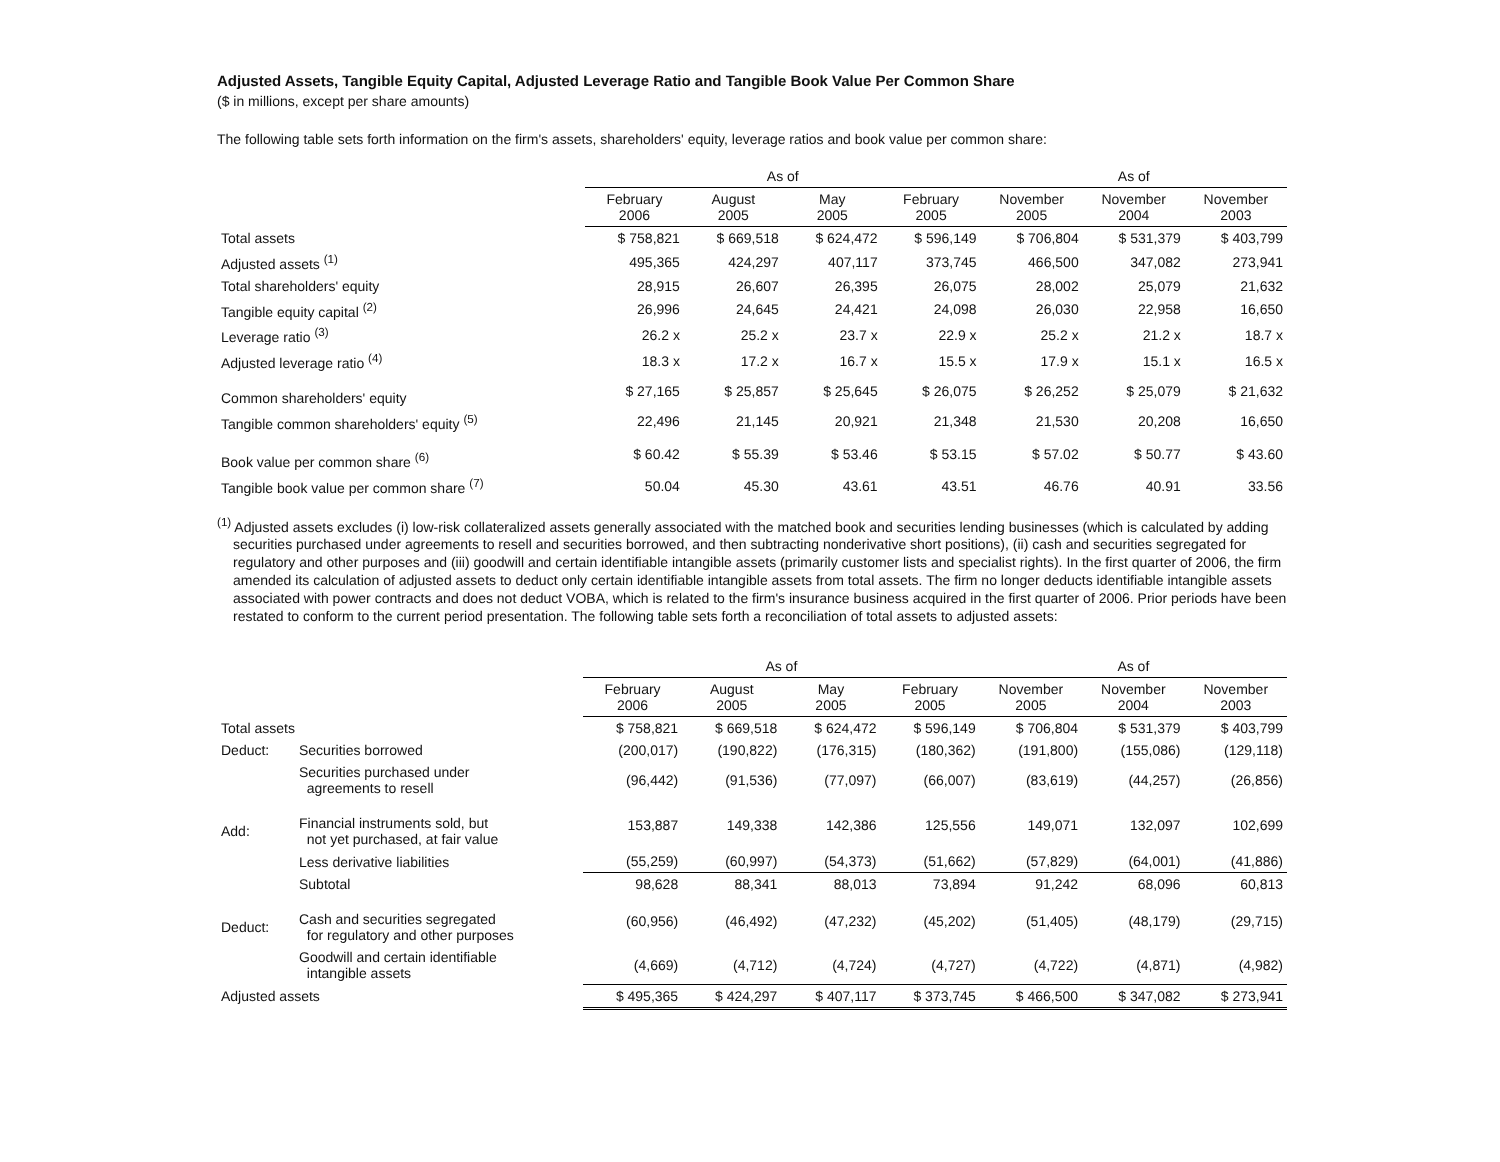Adjusted Assets, Tangible Equity Capital, Adjusted Leverage Ratio and Tangible Book Value Per Common Share
($ in millions, except per share amounts)
The following table sets forth information on the firm's assets, shareholders' equity, leverage ratios and book value per common share:
| | As of | | | | As of | | |
| --- | --- | --- | --- | --- | --- | --- | --- |
| | February 2006 | August 2005 | May 2005 | February 2005 | November 2005 | November 2004 | November 2003 |
| Total assets | $ 758,821 | $ 669,518 | $ 624,472 | $ 596,149 | $ 706,804 | $ 531,379 | $ 403,799 |
| Adjusted assets <sup>(1)</sup> | 495,365 | 424,297 | 407,117 | 373,745 | 466,500 | 347,082 | 273,941 |
| Total shareholders' equity | 28,915 | 26,607 | 26,395 | 26,075 | 28,002 | 25,079 | 21,632 |
| Tangible equity capital <sup>(2)</sup> | 26,996 | 24,645 | 24,421 | 24,098 | 26,030 | 22,958 | 16,650 |
| Leverage ratio <sup>(3)</sup> | 26.2 x | 25.2 x | 23.7 x | 22.9 x | 25.2 x | 21.2 x | 18.7 x |
| Adjusted leverage ratio <sup>(4)</sup> | 18.3 x | 17.2 x | 16.7 x | 15.5 x | 17.9 x | 15.1 x | 16.5 x |
| Common shareholders' equity | $ 27,165 | $ 25,857 | $ 25,645 | $ 26,075 | $ 26,252 | $ 25,079 | $ 21,632 |
| Tangible common shareholders' equity <sup>(5)</sup> | 22,496 | 21,145 | 20,921 | 21,348 | 21,530 | 20,208 | 16,650 |
| Book value per common share <sup>(6)</sup> | $ 60.42 | $ 55.39 | $ 53.46 | $ 53.15 | $ 57.02 | $ 50.77 | $ 43.60 |
| Tangible book value per common share <sup>(7)</sup> | 50.04 | 45.30 | 43.61 | 43.51 | 46.76 | 40.91 | 33.56 |
<sup>(1)</sup> Adjusted assets excludes (i) low-risk collateralized assets generally associated with the matched book and securities lending businesses (which is calculated by adding securities purchased under agreements to resell and securities borrowed, and then subtracting nonderivative short positions), (ii) cash and securities segregated for regulatory and other purposes and (iii) goodwill and certain identifiable intangible assets (primarily customer lists and specialist rights). In the first quarter of 2006, the firm amended its calculation of adjusted assets to deduct only certain identifiable intangible assets from total assets. The firm no longer deducts identifiable intangible assets associated with power contracts and does not deduct VOBA, which is related to the firm's insurance business acquired in the first quarter of 2006. Prior periods have been restated to conform to the current period presentation. The following table sets forth a reconciliation of total assets to adjusted assets:
| | | As of | | | | As of | | |
| --- | --- | --- | --- | --- | --- | --- | --- | --- |
| | | February 2006 | August 2005 | May 2005 | February 2005 | November 2005 | November 2004 | November 2003 |
| Total assets | | $ 758,821 | $ 669,518 | $ 624,472 | $ 596,149 | $ 706,804 | $ 531,379 | $ 403,799 |
| Deduct: | Securities borrowed | (200,017) | (190,822) | (176,315) | (180,362) | (191,800) | (155,086) | (129,118) |
| | Securities purchased under agreements to resell | (96,442) | (91,536) | (77,097) | (66,007) | (83,619) | (44,257) | (26,856) |
| Add: | Financial instruments sold, but not yet purchased, at fair value | 153,887 | 149,338 | 142,386 | 125,556 | 149,071 | 132,097 | 102,699 |
| | Less derivative liabilities | (55,259) | (60,997) | (54,373) | (51,662) | (57,829) | (64,001) | (41,886) |
| | Subtotal | 98,628 | 88,341 | 88,013 | 73,894 | 91,242 | 68,096 | 60,813 |
| Deduct: | Cash and securities segregated for regulatory and other purposes | (60,956) | (46,492) | (47,232) | (45,202) | (51,405) | (48,179) | (29,715) |
| | Goodwill and certain identifiable intangible assets | (4,669) | (4,712) | (4,724) | (4,727) | (4,722) | (4,871) | (4,982) |
| Adjusted assets | | $ 495,365 | $ 424,297 | $ 407,117 | $ 373,745 | $ 466,500 | $ 347,082 | $ 273,941 |